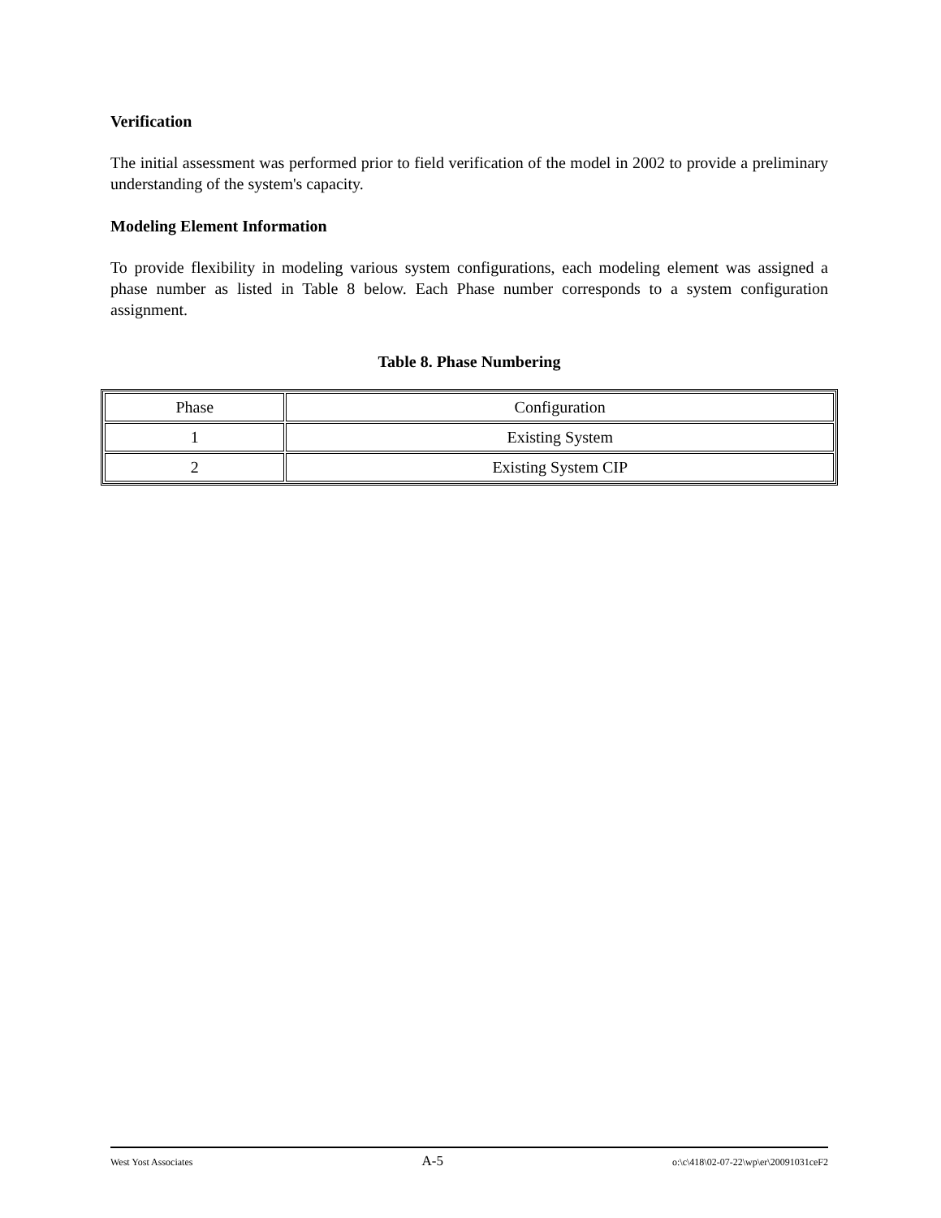Verification
The initial assessment was performed prior to field verification of the model in 2002 to provide a preliminary understanding of the system's capacity.
Modeling Element Information
To provide flexibility in modeling various system configurations, each modeling element was assigned a phase number as listed in Table 8 below. Each Phase number corresponds to a system configuration assignment.
Table 8. Phase Numbering
| Phase | Configuration |
| --- | --- |
| 1 | Existing System |
| 2 | Existing System CIP |
West Yost Associates A-5 o:\c\418\02-07-22\wp\er\20091031ceF2